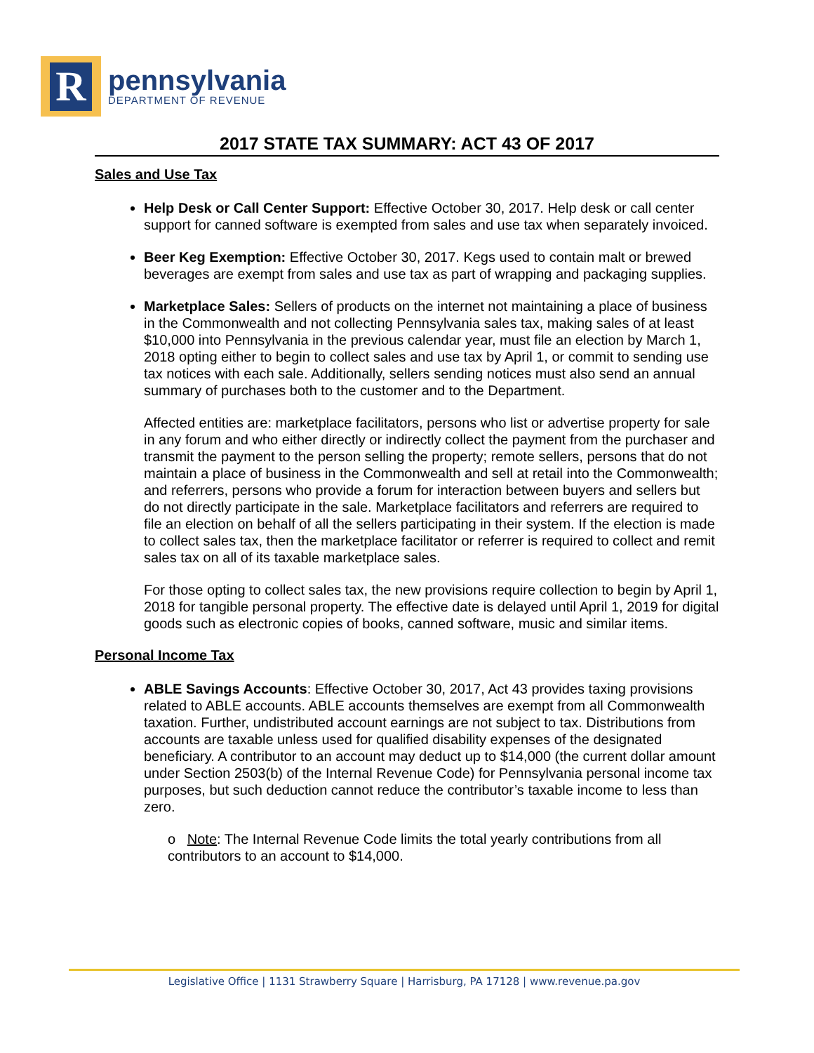R
pennsylvania
DEPARTMENT OF REVENUE
2017 STATE TAX SUMMARY: ACT 43 OF 2017
Sales and Use Tax
Help Desk or Call Center Support: Effective October 30, 2017. Help desk or call center support for canned software is exempted from sales and use tax when separately invoiced.
Beer Keg Exemption: Effective October 30, 2017. Kegs used to contain malt or brewed beverages are exempt from sales and use tax as part of wrapping and packaging supplies.
Marketplace Sales: Sellers of products on the internet not maintaining a place of business in the Commonwealth and not collecting Pennsylvania sales tax, making sales of at least $10,000 into Pennsylvania in the previous calendar year, must file an election by March 1, 2018 opting either to begin to collect sales and use tax by April 1, or commit to sending use tax notices with each sale. Additionally, sellers sending notices must also send an annual summary of purchases both to the customer and to the Department.
Affected entities are: marketplace facilitators, persons who list or advertise property for sale in any forum and who either directly or indirectly collect the payment from the purchaser and transmit the payment to the person selling the property; remote sellers, persons that do not maintain a place of business in the Commonwealth and sell at retail into the Commonwealth; and referrers, persons who provide a forum for interaction between buyers and sellers but do not directly participate in the sale. Marketplace facilitators and referrers are required to file an election on behalf of all the sellers participating in their system. If the election is made to collect sales tax, then the marketplace facilitator or referrer is required to collect and remit sales tax on all of its taxable marketplace sales.
For those opting to collect sales tax, the new provisions require collection to begin by April 1, 2018 for tangible personal property. The effective date is delayed until April 1, 2019 for digital goods such as electronic copies of books, canned software, music and similar items.
Personal Income Tax
ABLE Savings Accounts: Effective October 30, 2017, Act 43 provides taxing provisions related to ABLE accounts. ABLE accounts themselves are exempt from all Commonwealth taxation. Further, undistributed account earnings are not subject to tax. Distributions from accounts are taxable unless used for qualified disability expenses of the designated beneficiary. A contributor to an account may deduct up to $14,000 (the current dollar amount under Section 2503(b) of the Internal Revenue Code) for Pennsylvania personal income tax purposes, but such deduction cannot reduce the contributor’s taxable income to less than zero.
o Note: The Internal Revenue Code limits the total yearly contributions from all contributors to an account to $14,000.
Legislative Office | 1131 Strawberry Square | Harrisburg, PA 17128 | www.revenue.pa.gov